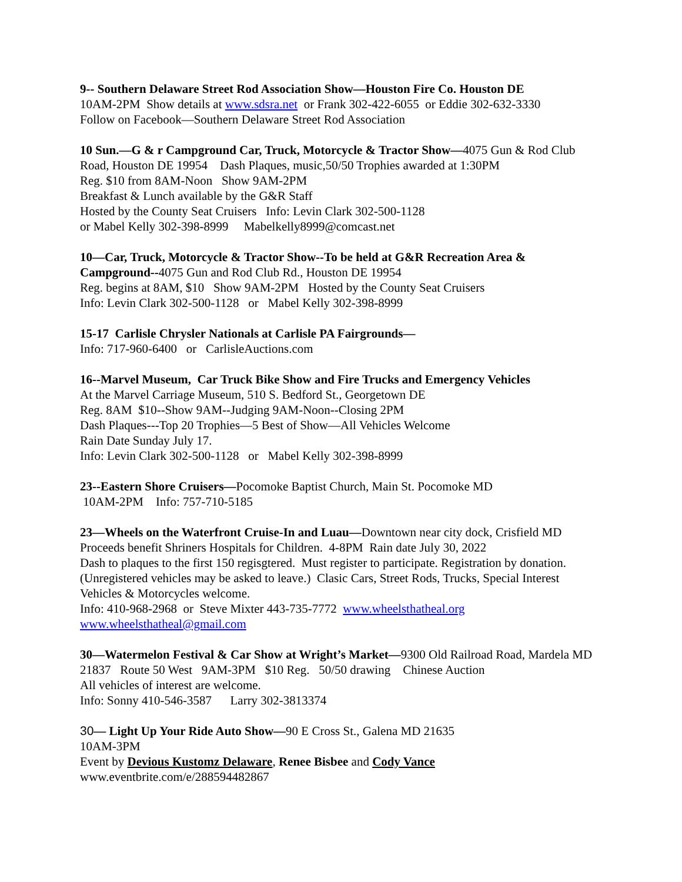9-- Southern Delaware Street Rod Association Show—Houston Fire Co. Houston DE
10AM-2PM Show details at www.sdsra.net or Frank 302-422-6055 or Eddie 302-632-3330
Follow on Facebook—Southern Delaware Street Rod Association
10 Sun.—G & r Campground Car, Truck, Motorcycle & Tractor Show—4075 Gun & Rod Club Road, Houston DE 19954 Dash Plaques, music,50/50 Trophies awarded at 1:30PM
Reg. $10 from 8AM-Noon Show 9AM-2PM
Breakfast & Lunch available by the G&R Staff
Hosted by the County Seat Cruisers Info: Levin Clark 302-500-1128
or Mabel Kelly 302-398-8999 Mabelkelly8999@comcast.net
10—Car, Truck, Motorcycle & Tractor Show--To be held at G&R Recreation Area & Campground--4075 Gun and Rod Club Rd., Houston DE 19954
Reg. begins at 8AM, $10 Show 9AM-2PM Hosted by the County Seat Cruisers
Info: Levin Clark 302-500-1128 or Mabel Kelly 302-398-8999
15-17 Carlisle Chrysler Nationals at Carlisle PA Fairgrounds—
Info: 717-960-6400 or CarlisleAuctions.com
16--Marvel Museum, Car Truck Bike Show and Fire Trucks and Emergency Vehicles
At the Marvel Carriage Museum, 510 S. Bedford St., Georgetown DE
Reg. 8AM $10--Show 9AM--Judging 9AM-Noon--Closing 2PM
Dash Plaques---Top 20 Trophies—5 Best of Show—All Vehicles Welcome
Rain Date Sunday July 17.
Info: Levin Clark 302-500-1128 or Mabel Kelly 302-398-8999
23--Eastern Shore Cruisers—Pocomoke Baptist Church, Main St. Pocomoke MD
10AM-2PM Info: 757-710-5185
23—Wheels on the Waterfront Cruise-In and Luau—Downtown near city dock, Crisfield MD Proceeds benefit Shriners Hospitals for Children. 4-8PM Rain date July 30, 2022
Dash to plaques to the first 150 regisgtered. Must register to participate. Registration by donation. (Unregistered vehicles may be asked to leave.) Clasic Cars, Street Rods, Trucks, Special Interest Vehicles & Motorcycles welcome.
Info: 410-968-2968 or Steve Mixter 443-735-7772 www.wheelsthatheal.org
www.wheelsthatheal@gmail.com
30—Watermelon Festival & Car Show at Wright’s Market—9300 Old Railroad Road, Mardela MD 21837 Route 50 West 9AM-3PM $10 Reg. 50/50 drawing Chinese Auction
All vehicles of interest are welcome.
Info: Sonny 410-546-3587 Larry 302-3813374
30— Light Up Your Ride Auto Show—90 E Cross St., Galena MD 21635
10AM-3PM
Event by Devious Kustomz Delaware, Renee Bisbee and Cody Vance
www.eventbrite.com/e/288594482867